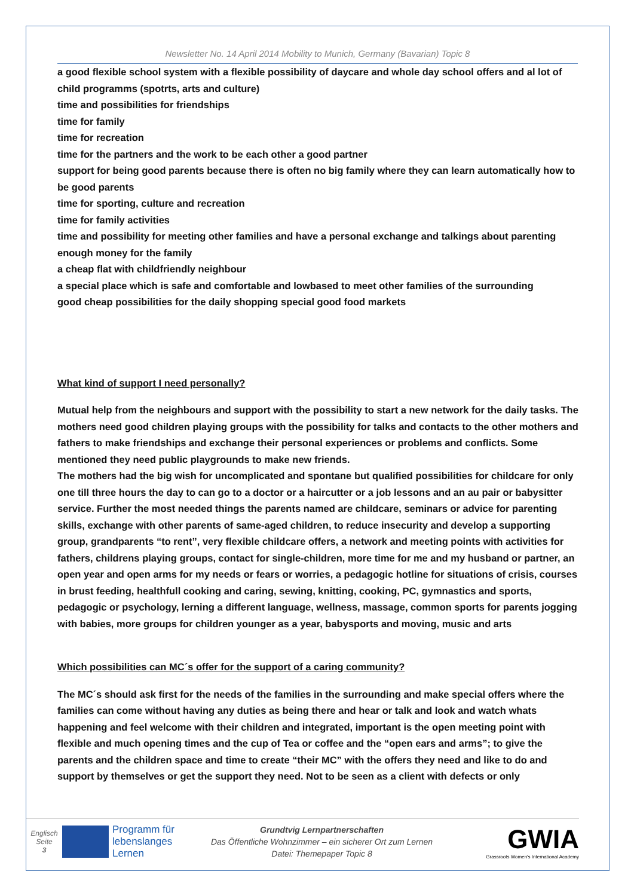Newsletter No. 14 April 2014 Mobility to Munich, Germany (Bavarian) Topic 8
a good flexible school system with a flexible possibility of daycare and whole day school offers and al lot of child programms (spotrts, arts and culture)
time and possibilities for friendships
time for family
time for recreation
time for the partners and the work to be each other a good partner
support for being good parents because there is often no big family where they can learn automatically how to be good parents
time for sporting, culture and recreation
time for family activities
time and possibility for meeting other families and have a personal exchange and talkings about parenting
enough money for the family
a cheap flat with childfriendly neighbour
a special place which is safe and comfortable and lowbased to meet other families of the surrounding
good cheap possibilities for the daily shopping special good food markets
What kind of support I need personally?
Mutual help from the neighbours and support with the possibility to start a new network for the daily tasks. The mothers need good children playing groups with the possibility for talks and contacts to the other mothers and fathers to make friendships and exchange their personal experiences or problems and conflicts. Some mentioned they need public playgrounds to make new friends.
The mothers had the big wish for uncomplicated and spontane but qualified possibilities for childcare for only one till three hours the day to can go to a doctor or a haircutter or a job lessons and an au pair or babysitter service. Further the most needed things the parents named are childcare, seminars or advice for parenting skills, exchange with other parents of same-aged children, to reduce insecurity and develop a supporting group, grandparents “to rent”, very flexible childcare offers, a network and meeting points with activities for fathers, childrens playing groups, contact for single-children, more time for me and my husband or partner, an open year and open arms for my needs or fears or worries, a pedagogic hotline for situations of crisis, courses in brust feeding, healthfull cooking and caring, sewing, knitting, cooking, PC, gymnastics and sports, pedagogic or psychology, lerning a different language, wellness, massage, common sports for parents jogging with babies, more groups for children younger as a year, babysports and moving, music and arts
Which possibilities can MC´s offer for the support of a caring community?
The MC´s should ask first for the needs of the families in the surrounding and make special offers where the families can come without having any duties as being there and hear or talk and look and watch whats happening and feel welcome with their children and integrated, important is the open meeting point with flexible and much opening times and the cup of Tea or coffee and the “open ears and arms”; to give the parents and the children space and time to create “their MC” with the offers they need and like to do and support by themselves or get the support they need. Not to be seen as a client with defects or only
Englisch
Seite
3
Programm für lebenslanges Lernen
Grundtvig Lernpartnerschaften
Das Öffentliche Wohnzimmer – ein sicherer Ort zum Lernen
Datei: Themepaper Topic 8
GWIA
Grassroots Women's International Academy